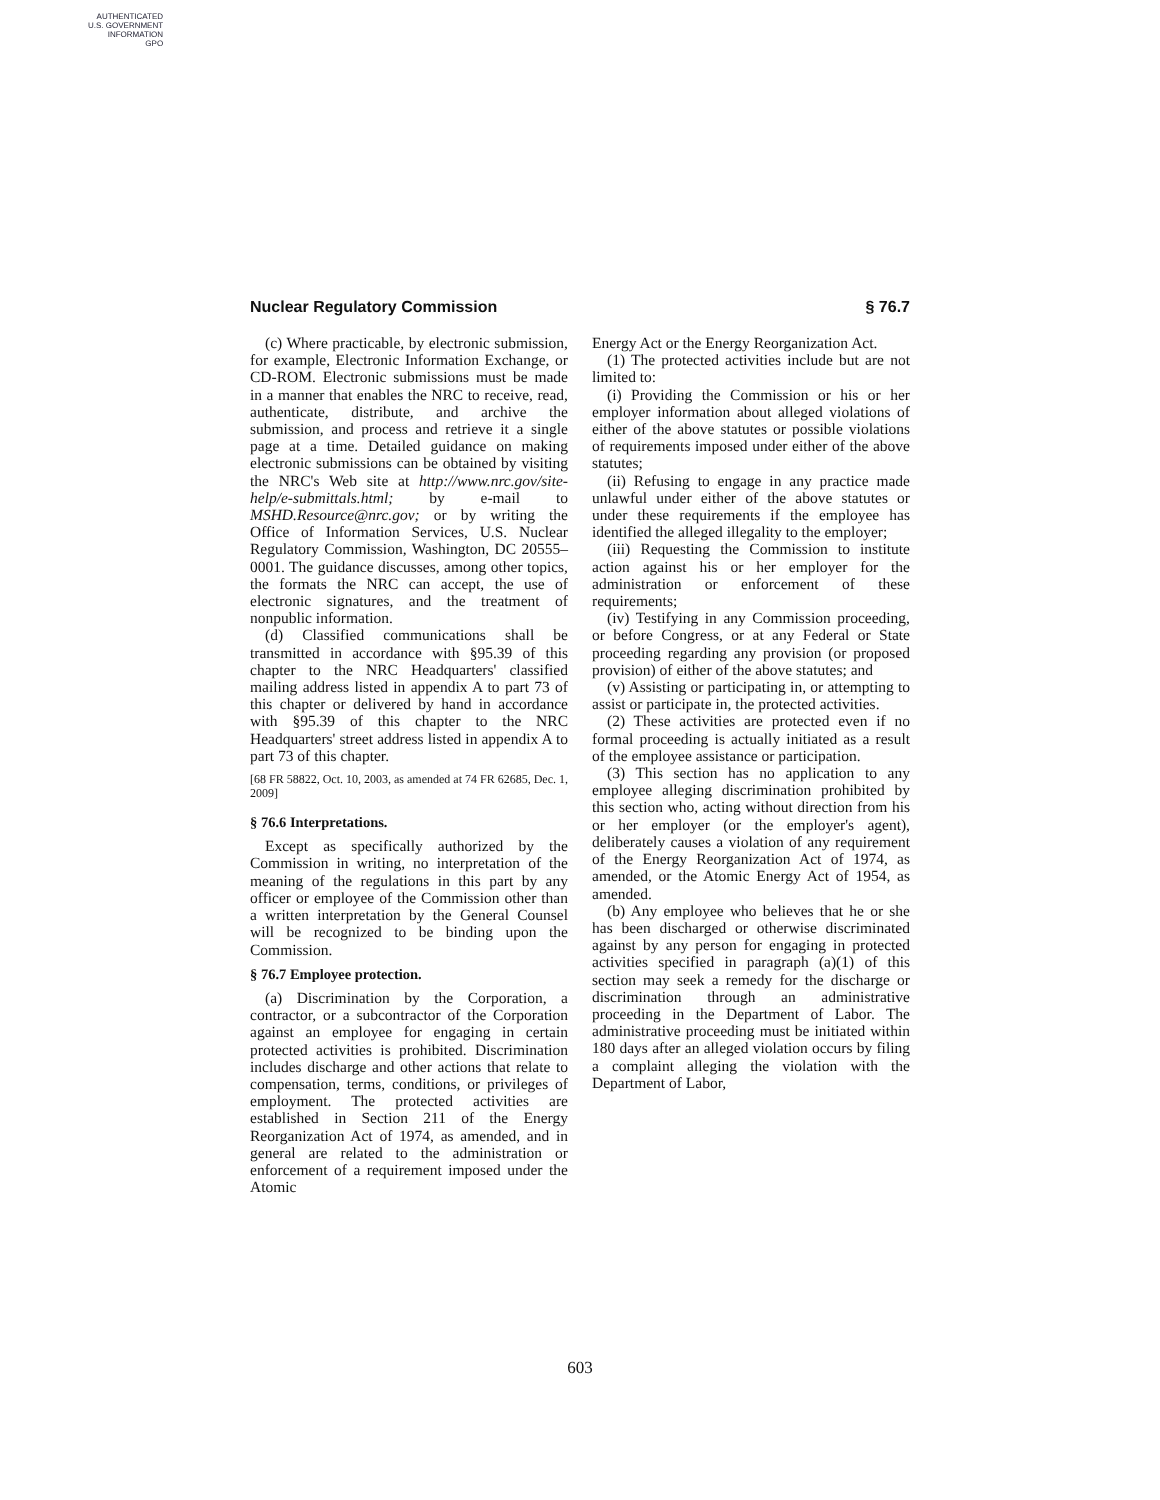AUTHENTICATED
U.S. GOVERNMENT
INFORMATION
GPO
Nuclear Regulatory Commission § 76.7
(c) Where practicable, by electronic submission, for example, Electronic Information Exchange, or CD-ROM. Electronic submissions must be made in a manner that enables the NRC to receive, read, authenticate, distribute, and archive the submission, and process and retrieve it a single page at a time. Detailed guidance on making electronic submissions can be obtained by visiting the NRC's Web site at http://www.nrc.gov/site-help/e-submittals.html; by e-mail to MSHD.Resource@nrc.gov; or by writing the Office of Information Services, U.S. Nuclear Regulatory Commission, Washington, DC 20555–0001. The guidance discusses, among other topics, the formats the NRC can accept, the use of electronic signatures, and the treatment of nonpublic information.
(d) Classified communications shall be transmitted in accordance with §95.39 of this chapter to the NRC Headquarters' classified mailing address listed in appendix A to part 73 of this chapter or delivered by hand in accordance with §95.39 of this chapter to the NRC Headquarters' street address listed in appendix A to part 73 of this chapter.
[68 FR 58822, Oct. 10, 2003, as amended at 74 FR 62685, Dec. 1, 2009]
§ 76.6 Interpretations.
Except as specifically authorized by the Commission in writing, no interpretation of the meaning of the regulations in this part by any officer or employee of the Commission other than a written interpretation by the General Counsel will be recognized to be binding upon the Commission.
§ 76.7 Employee protection.
(a) Discrimination by the Corporation, a contractor, or a subcontractor of the Corporation against an employee for engaging in certain protected activities is prohibited. Discrimination includes discharge and other actions that relate to compensation, terms, conditions, or privileges of employment. The protected activities are established in Section 211 of the Energy Reorganization Act of 1974, as amended, and in general are related to the administration or enforcement of a requirement imposed under the Atomic
Energy Act or the Energy Reorganization Act.
(1) The protected activities include but are not limited to:
(i) Providing the Commission or his or her employer information about alleged violations of either of the above statutes or possible violations of requirements imposed under either of the above statutes;
(ii) Refusing to engage in any practice made unlawful under either of the above statutes or under these requirements if the employee has identified the alleged illegality to the employer;
(iii) Requesting the Commission to institute action against his or her employer for the administration or enforcement of these requirements;
(iv) Testifying in any Commission proceeding, or before Congress, or at any Federal or State proceeding regarding any provision (or proposed provision) of either of the above statutes; and
(v) Assisting or participating in, or attempting to assist or participate in, the protected activities.
(2) These activities are protected even if no formal proceeding is actually initiated as a result of the employee assistance or participation.
(3) This section has no application to any employee alleging discrimination prohibited by this section who, acting without direction from his or her employer (or the employer's agent), deliberately causes a violation of any requirement of the Energy Reorganization Act of 1974, as amended, or the Atomic Energy Act of 1954, as amended.
(b) Any employee who believes that he or she has been discharged or otherwise discriminated against by any person for engaging in protected activities specified in paragraph (a)(1) of this section may seek a remedy for the discharge or discrimination through an administrative proceeding in the Department of Labor. The administrative proceeding must be initiated within 180 days after an alleged violation occurs by filing a complaint alleging the violation with the Department of Labor,
603